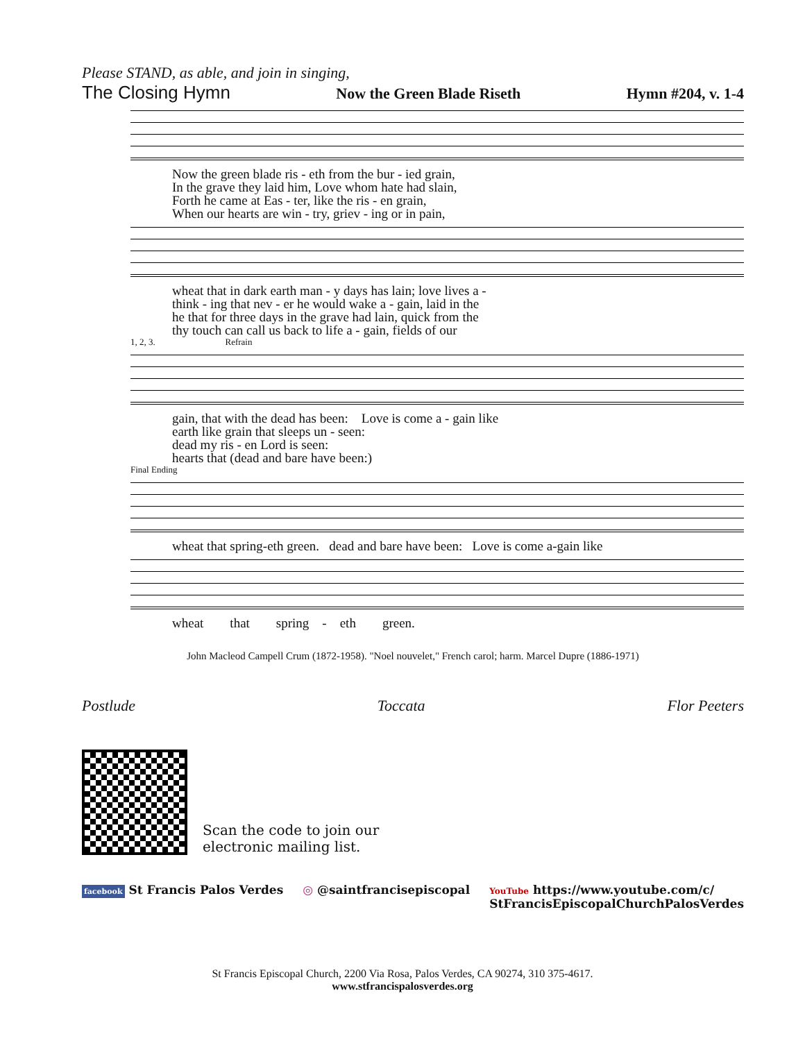Please STAND, as able, and join in singing,
The Closing Hymn Now the Green Blade Riseth Hymn #204, v. 1-4
Now the green blade ris - eth from the bur - ied grain, In the grave they laid him, Love whom hate had slain, Forth he came at Eas - ter, like the ris - en grain, When our hearts are win - try, griev - ing or in pain,
wheat that in dark earth man - y days has lain; love lives a - think - ing that nev - er he would wake a - gain, laid in the he that for three days in the grave had lain, quick from the thy touch can call us back to life a - gain, fields of our
1, 2, 3. Refrain
gain, that with the dead has been: Love is come a - gain like earth like grain that sleeps un - seen: dead my ris - en Lord is seen: hearts that (dead and bare have been:)
Final Ending
wheat that spring-eth green. dead and bare have been: Love is come a-gain like
wheat that spring - eth green.
John Macleod Campell Crum (1872-1958). "Noel nouvelet," French carol; harm. Marcel Dupre (1886-1971)
Postlude Toccata Flor Peeters
Scan the code to join our
electronic mailing list.
facebook St Francis Palos Verdes ◎ @saintfrancisepiscopal YouTube https://www.youtube.com/c/
StFrancisEpiscopalChurchPalosVerdes
St Francis Episcopal Church, 2200 Via Rosa, Palos Verdes, CA 90274, 310 375-4617.
www.stfrancispalosverdes.org